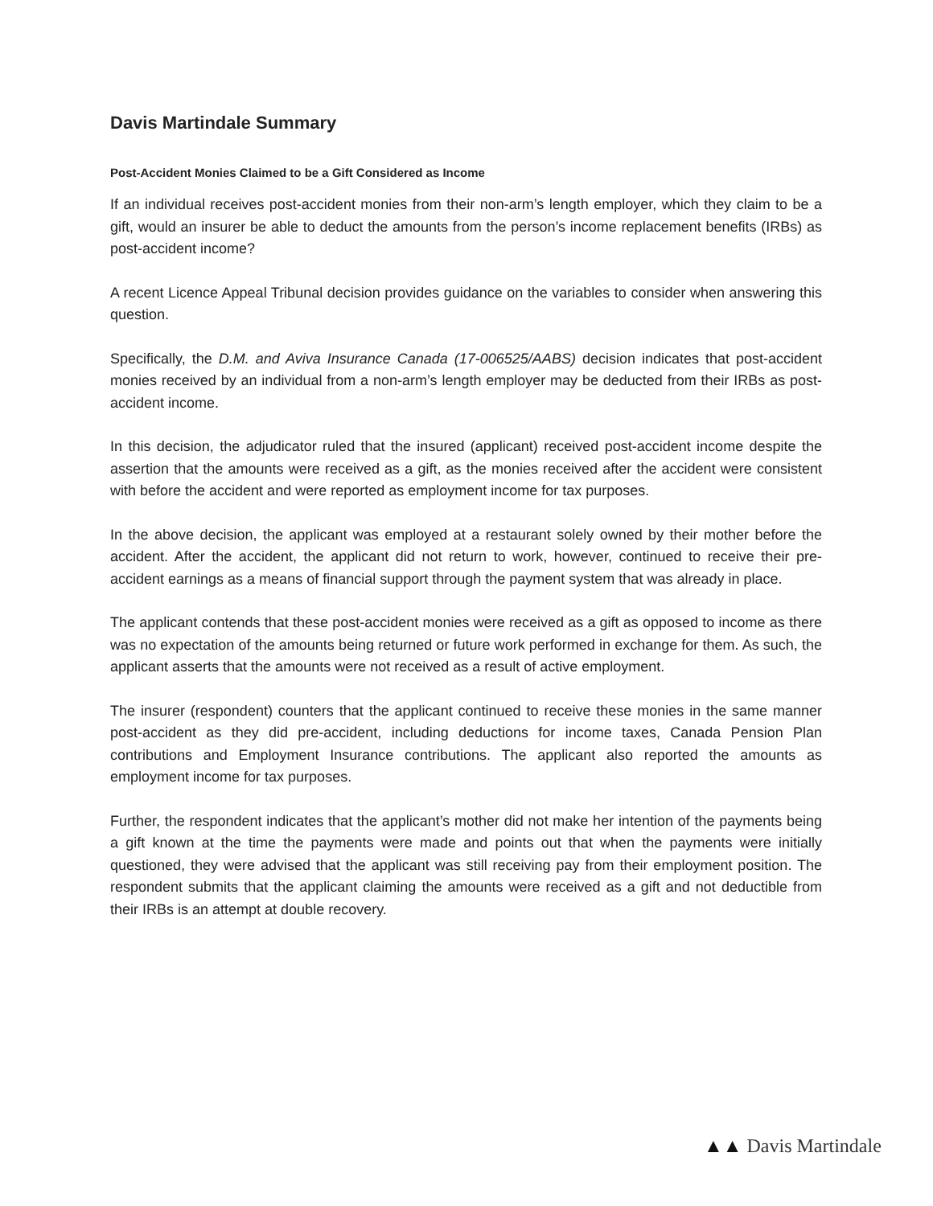Davis Martindale Summary
Post-Accident Monies Claimed to be a Gift Considered as Income
If an individual receives post-accident monies from their non-arm’s length employer, which they claim to be a gift, would an insurer be able to deduct the amounts from the person’s income replacement benefits (IRBs) as post-accident income?
A recent Licence Appeal Tribunal decision provides guidance on the variables to consider when answering this question.
Specifically, the D.M. and Aviva Insurance Canada (17-006525/AABS) decision indicates that post-accident monies received by an individual from a non-arm’s length employer may be deducted from their IRBs as post-accident income.
In this decision, the adjudicator ruled that the insured (applicant) received post-accident income despite the assertion that the amounts were received as a gift, as the monies received after the accident were consistent with before the accident and were reported as employment income for tax purposes.
In the above decision, the applicant was employed at a restaurant solely owned by their mother before the accident. After the accident, the applicant did not return to work, however, continued to receive their pre-accident earnings as a means of financial support through the payment system that was already in place.
The applicant contends that these post-accident monies were received as a gift as opposed to income as there was no expectation of the amounts being returned or future work performed in exchange for them. As such, the applicant asserts that the amounts were not received as a result of active employment.
The insurer (respondent) counters that the applicant continued to receive these monies in the same manner post-accident as they did pre-accident, including deductions for income taxes, Canada Pension Plan contributions and Employment Insurance contributions. The applicant also reported the amounts as employment income for tax purposes.
Further, the respondent indicates that the applicant’s mother did not make her intention of the payments being a gift known at the time the payments were made and points out that when the payments were initially questioned, they were advised that the applicant was still receiving pay from their employment position. The respondent submits that the applicant claiming the amounts were received as a gift and not deductible from their IRBs is an attempt at double recovery.
▲▲ Davis Martindale